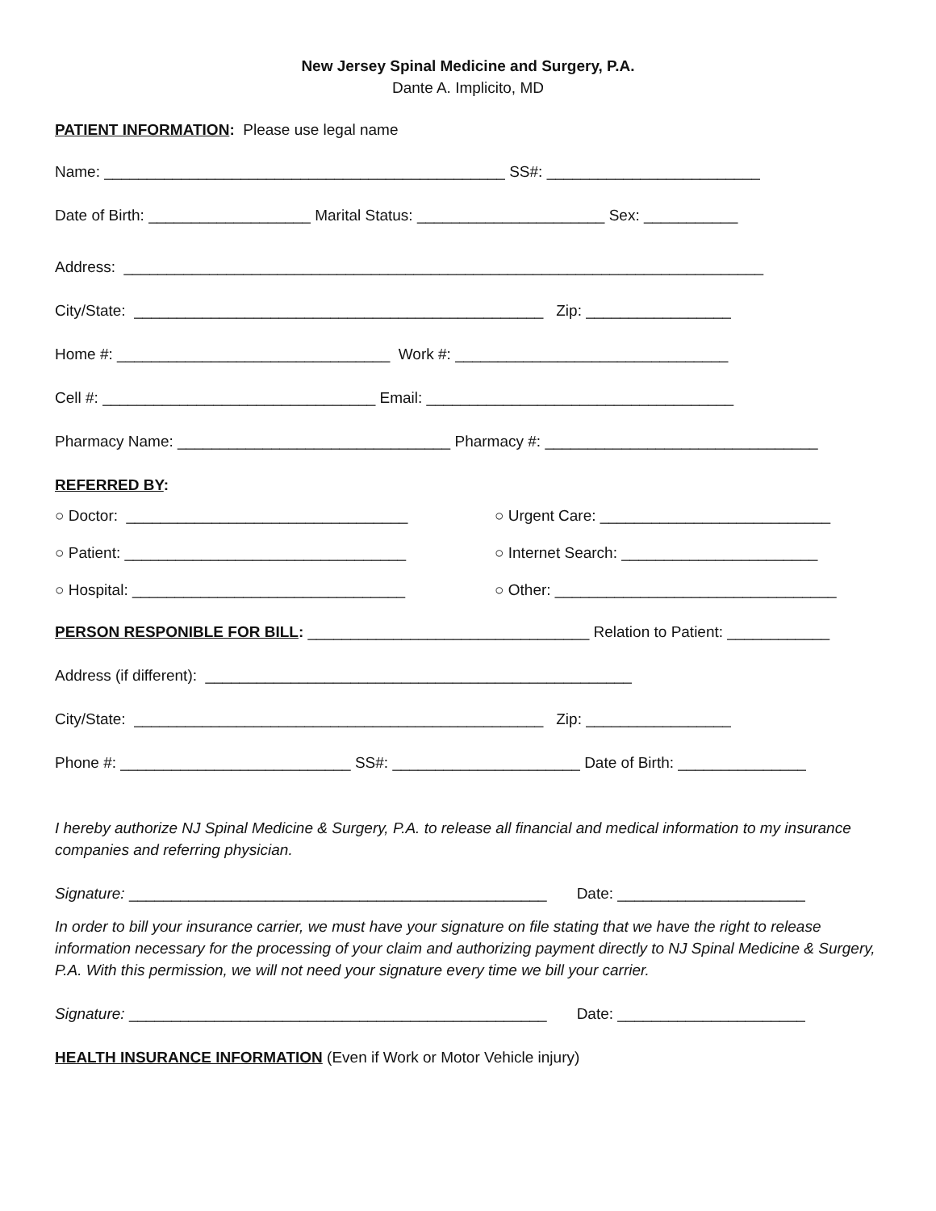New Jersey Spinal Medicine and Surgery, P.A.
Dante A. Implicito, MD
PATIENT INFORMATION: Please use legal name
Name: _______________________________________________ SS#: _________________________
Date of Birth: ___________________ Marital Status: ______________________ Sex: ___________
Address: ___________________________________________________________________________
City/State: ________________________________________________ Zip: _________________
Home #: ________________________________ Work #: ________________________________
Cell #: ________________________________ Email: ____________________________________
Pharmacy Name: ________________________________ Pharmacy #: ________________________________
REFERRED BY:
○ Doctor: _________________________________
○ Urgent Care: ___________________________
○ Patient: _________________________________
○ Internet Search: _______________________
○ Hospital: ________________________________
○ Other: _________________________________
PERSON RESPONIBLE FOR BILL: _________________________________ Relation to Patient: ____________
Address (if different): __________________________________________________
City/State: ________________________________________________ Zip: _________________
Phone #: ___________________________ SS#: ______________________ Date of Birth: _______________
I hereby authorize NJ Spinal Medicine & Surgery, P.A. to release all financial and medical information to my insurance companies and referring physician.
Signature: _________________________________________________ Date: ______________________
In order to bill your insurance carrier, we must have your signature on file stating that we have the right to release information necessary for the processing of your claim and authorizing payment directly to NJ Spinal Medicine & Surgery, P.A. With this permission, we will not need your signature every time we bill your carrier.
Signature: _________________________________________________ Date: ______________________
HEALTH INSURANCE INFORMATION (Even if Work or Motor Vehicle injury)